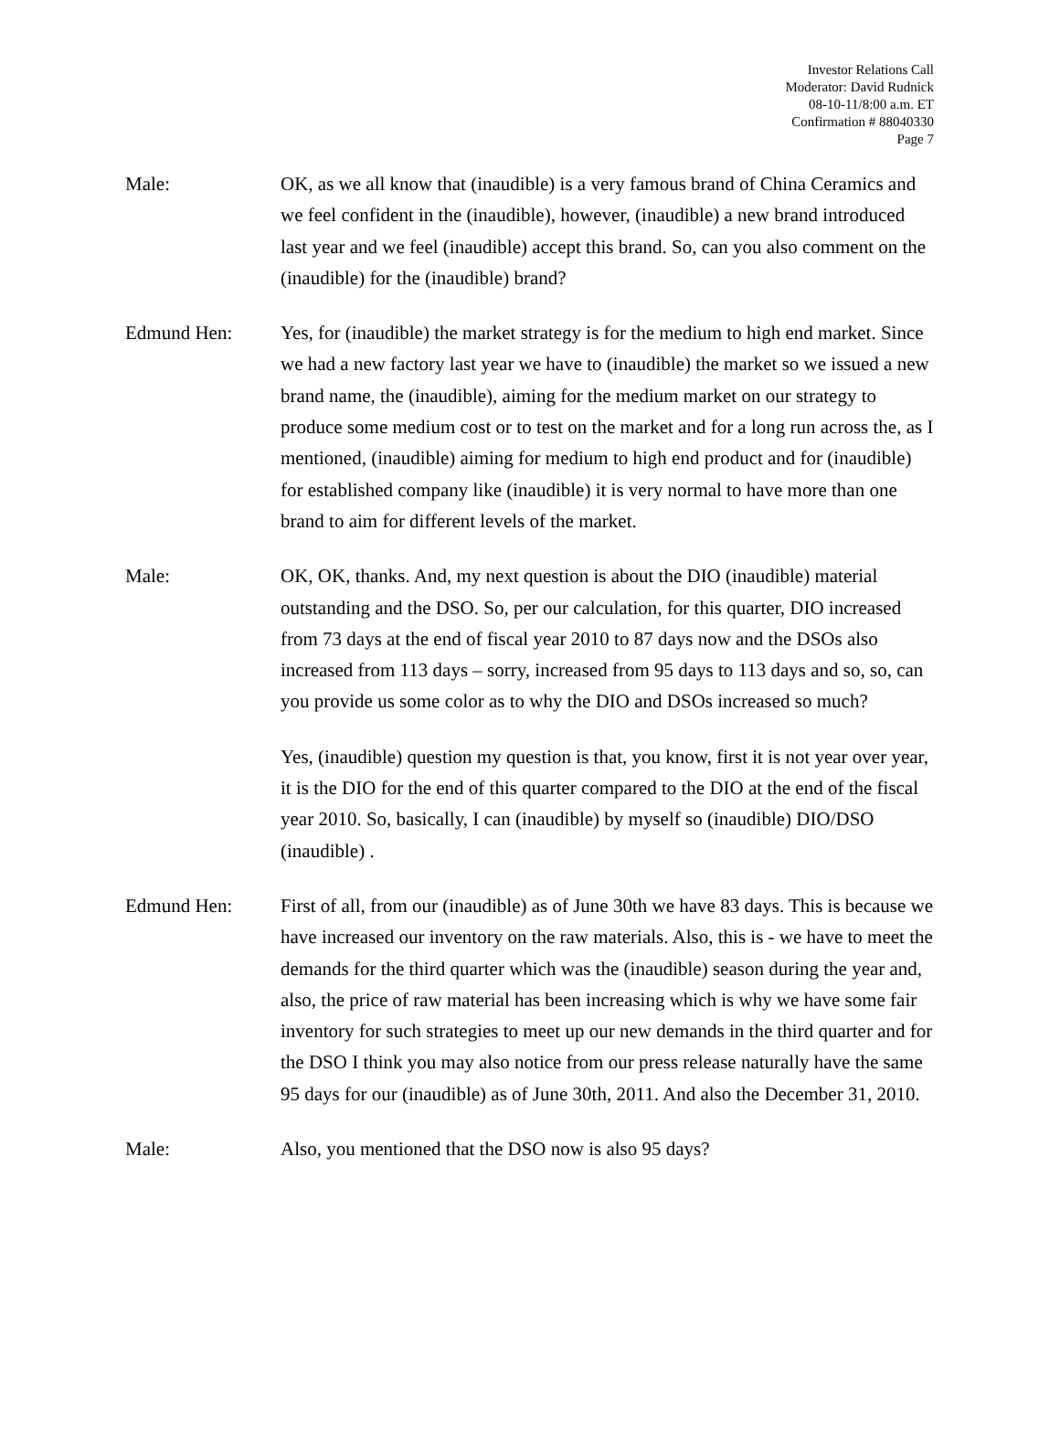Investor Relations Call
Moderator: David Rudnick
08-10-11/8:00 a.m. ET
Confirmation # 88040330
Page 7
Male: OK, as we all know that (inaudible) is a very famous brand of China Ceramics and we feel confident in the (inaudible), however, (inaudible) a new brand introduced last year and we feel (inaudible) accept this brand. So, can you also comment on the (inaudible) for the (inaudible) brand?
Edmund Hen: Yes, for (inaudible) the market strategy is for the medium to high end market. Since we had a new factory last year we have to (inaudible) the market so we issued a new brand name, the (inaudible), aiming for the medium market on our strategy to produce some medium cost or to test on the market and for a long run across the, as I mentioned, (inaudible) aiming for medium to high end product and for (inaudible) for established company like (inaudible) it is very normal to have more than one brand to aim for different levels of the market.
Male: OK, OK, thanks. And, my next question is about the DIO (inaudible) material outstanding and the DSO. So, per our calculation, for this quarter, DIO increased from 73 days at the end of fiscal year 2010 to 87 days now and the DSOs also increased from 113 days – sorry, increased from 95 days to 113 days and so, so, can you provide us some color as to why the DIO and DSOs increased so much?
Yes, (inaudible) question my question is that, you know, first it is not year over year, it is the DIO for the end of this quarter compared to the DIO at the end of the fiscal year 2010. So, basically, I can (inaudible) by myself so (inaudible) DIO/DSO (inaudible) .
Edmund Hen: First of all, from our (inaudible) as of June 30th we have 83 days. This is because we have increased our inventory on the raw materials. Also, this is - we have to meet the demands for the third quarter which was the (inaudible) season during the year and, also, the price of raw material has been increasing which is why we have some fair inventory for such strategies to meet up our new demands in the third quarter and for the DSO I think you may also notice from our press release naturally have the same 95 days for our (inaudible) as of June 30th, 2011. And also the December 31, 2010.
Male: Also, you mentioned that the DSO now is also 95 days?